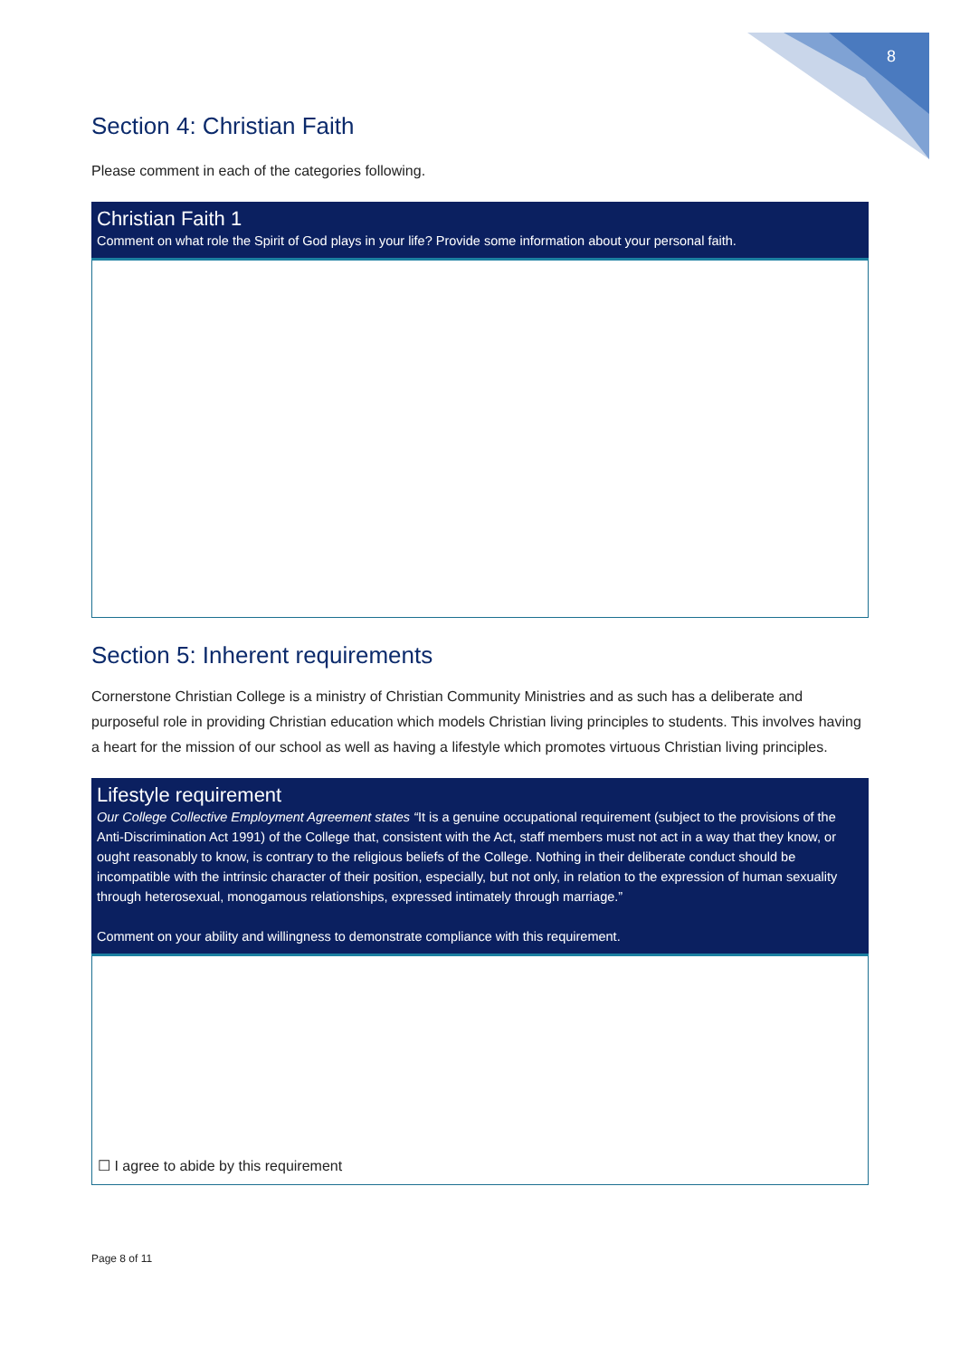8
Section 4: Christian Faith
Please comment in each of the categories following.
Christian Faith 1
Comment on what role the Spirit of God plays in your life? Provide some information about your personal faith.
Section 5: Inherent requirements
Cornerstone Christian College is a ministry of Christian Community Ministries and as such has a deliberate and purposeful role in providing Christian education which models Christian living principles to students. This involves having a heart for the mission of our school as well as having a lifestyle which promotes virtuous Christian living principles.
Lifestyle requirement
Our College Collective Employment Agreement states “It is a genuine occupational requirement (subject to the provisions of the Anti-Discrimination Act 1991) of the College that, consistent with the Act, staff members must not act in a way that they know, or ought reasonably to know, is contrary to the religious beliefs of the College. Nothing in their deliberate conduct should be incompatible with the intrinsic character of their position, especially, but not only, in relation to the expression of human sexuality through heterosexual, monogamous relationships, expressed intimately through marriage.”
Comment on your ability and willingness to demonstrate compliance with this requirement.
☐ I agree to abide by this requirement
Page 8 of 11